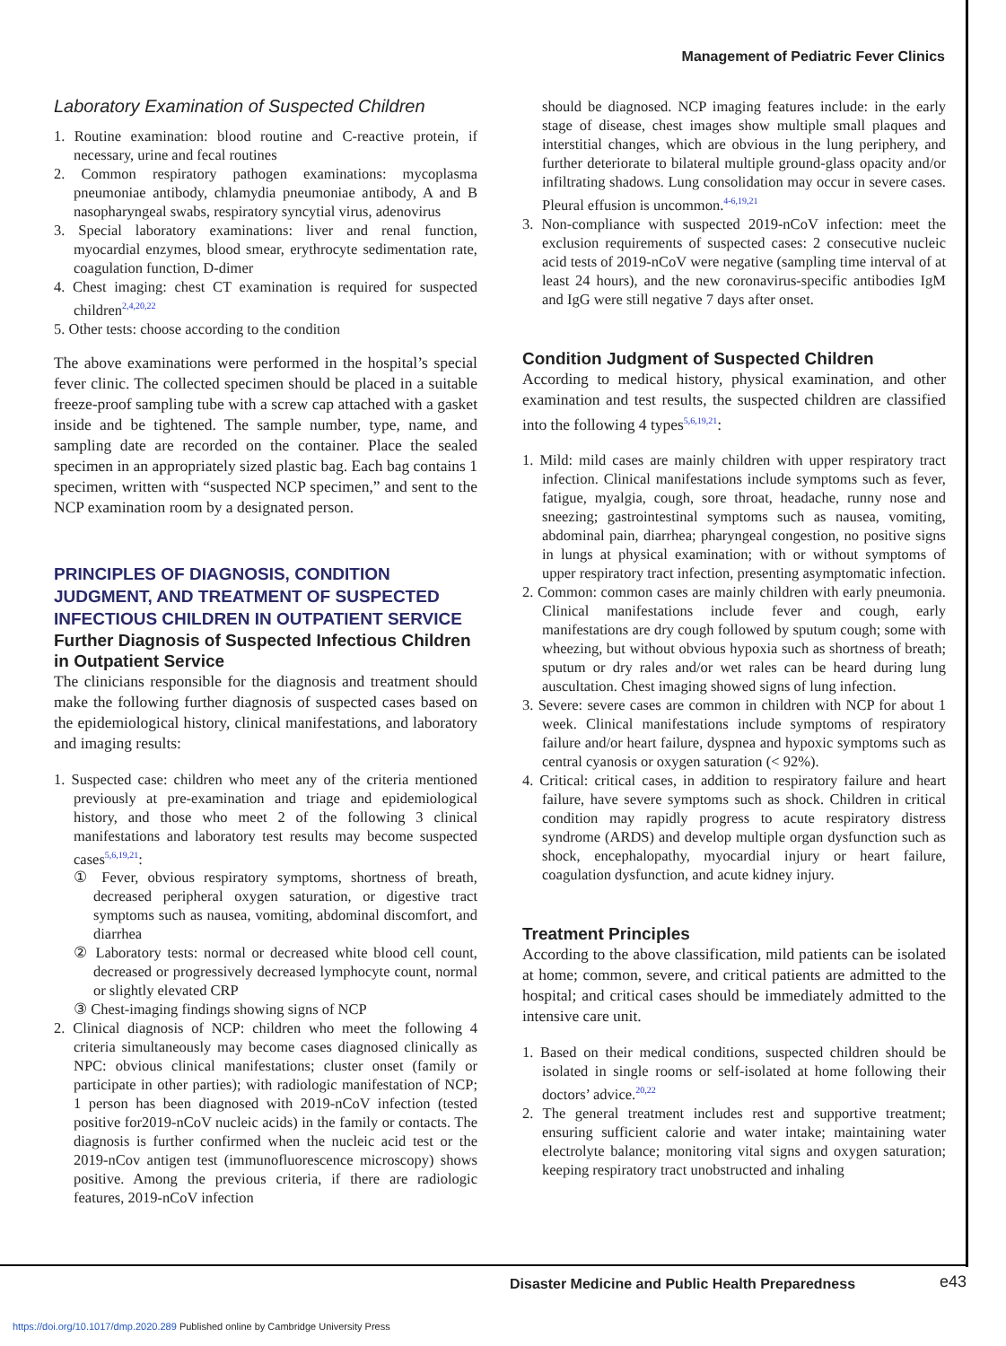Management of Pediatric Fever Clinics
Laboratory Examination of Suspected Children
1. Routine examination: blood routine and C-reactive protein, if necessary, urine and fecal routines
2. Common respiratory pathogen examinations: mycoplasma pneumoniae antibody, chlamydia pneumoniae antibody, A and B nasopharyngeal swabs, respiratory syncytial virus, adenovirus
3. Special laboratory examinations: liver and renal function, myocardial enzymes, blood smear, erythrocyte sedimentation rate, coagulation function, D-dimer
4. Chest imaging: chest CT examination is required for suspected children<sup>2,4,20,22</sup>
5. Other tests: choose according to the condition
The above examinations were performed in the hospital’s special fever clinic. The collected specimen should be placed in a suitable freeze-proof sampling tube with a screw cap attached with a gasket inside and be tightened. The sample number, type, name, and sampling date are recorded on the container. Place the sealed specimen in an appropriately sized plastic bag. Each bag contains 1 specimen, written with “suspected NCP specimen,” and sent to the NCP examination room by a designated person.
PRINCIPLES OF DIAGNOSIS, CONDITION JUDGMENT, AND TREATMENT OF SUSPECTED INFECTIOUS CHILDREN IN OUTPATIENT SERVICE
Further Diagnosis of Suspected Infectious Children in Outpatient Service
The clinicians responsible for the diagnosis and treatment should make the following further diagnosis of suspected cases based on the epidemiological history, clinical manifestations, and laboratory and imaging results:
1. Suspected case: children who meet any of the criteria mentioned previously at pre-examination and triage and epidemiological history, and those who meet 2 of the following 3 clinical manifestations and laboratory test results may become suspected cases<sup>5,6,19,21</sup>:
① Fever, obvious respiratory symptoms, shortness of breath, decreased peripheral oxygen saturation, or digestive tract symptoms such as nausea, vomiting, abdominal discomfort, and diarrhea
② Laboratory tests: normal or decreased white blood cell count, decreased or progressively decreased lymphocyte count, normal or slightly elevated CRP
③ Chest-imaging findings showing signs of NCP
2. Clinical diagnosis of NCP: children who meet the following 4 criteria simultaneously may become cases diagnosed clinically as NPC: obvious clinical manifestations; cluster onset (family or participate in other parties); with radiologic manifestation of NCP; 1 person has been diagnosed with 2019-nCoV infection (tested positive for2019-nCoV nucleic acids) in the family or contacts. The diagnosis is further confirmed when the nucleic acid test or the 2019-nCov antigen test (immunofluorescence microscopy) shows positive. Among the previous criteria, if there are radiologic features, 2019-nCoV infection
should be diagnosed. NCP imaging features include: in the early stage of disease, chest images show multiple small plaques and interstitial changes, which are obvious in the lung periphery, and further deteriorate to bilateral multiple ground-glass opacity and/or infiltrating shadows. Lung consolidation may occur in severe cases. Pleural effusion is uncommon.<sup>4-6,19,21</sup>
3. Non-compliance with suspected 2019-nCoV infection: meet the exclusion requirements of suspected cases: 2 consecutive nucleic acid tests of 2019-nCoV were negative (sampling time interval of at least 24 hours), and the new coronavirus-specific antibodies IgM and IgG were still negative 7 days after onset.
Condition Judgment of Suspected Children
According to medical history, physical examination, and other examination and test results, the suspected children are classified into the following 4 types<sup>5,6,19,21</sup>:
1. Mild: mild cases are mainly children with upper respiratory tract infection. Clinical manifestations include symptoms such as fever, fatigue, myalgia, cough, sore throat, headache, runny nose and sneezing; gastrointestinal symptoms such as nausea, vomiting, abdominal pain, diarrhea; pharyngeal congestion, no positive signs in lungs at physical examination; with or without symptoms of upper respiratory tract infection, presenting asymptomatic infection.
2. Common: common cases are mainly children with early pneumonia. Clinical manifestations include fever and cough, early manifestations are dry cough followed by sputum cough; some with wheezing, but without obvious hypoxia such as shortness of breath; sputum or dry rales and/or wet rales can be heard during lung auscultation. Chest imaging showed signs of lung infection.
3. Severe: severe cases are common in children with NCP for about 1 week. Clinical manifestations include symptoms of respiratory failure and/or heart failure, dyspnea and hypoxic symptoms such as central cyanosis or oxygen saturation (< 92%).
4. Critical: critical cases, in addition to respiratory failure and heart failure, have severe symptoms such as shock. Children in critical condition may rapidly progress to acute respiratory distress syndrome (ARDS) and develop multiple organ dysfunction such as shock, encephalopathy, myocardial injury or heart failure, coagulation dysfunction, and acute kidney injury.
Treatment Principles
According to the above classification, mild patients can be isolated at home; common, severe, and critical patients are admitted to the hospital; and critical cases should be immediately admitted to the intensive care unit.
1. Based on their medical conditions, suspected children should be isolated in single rooms or self-isolated at home following their doctors’ advice.<sup>20,22</sup>
2. The general treatment includes rest and supportive treatment; ensuring sufficient calorie and water intake; maintaining water electrolyte balance; monitoring vital signs and oxygen saturation; keeping respiratory tract unobstructed and inhaling
Disaster Medicine and Public Health Preparedness
e43
https://doi.org/10.1017/dmp.2020.289 Published online by Cambridge University Press